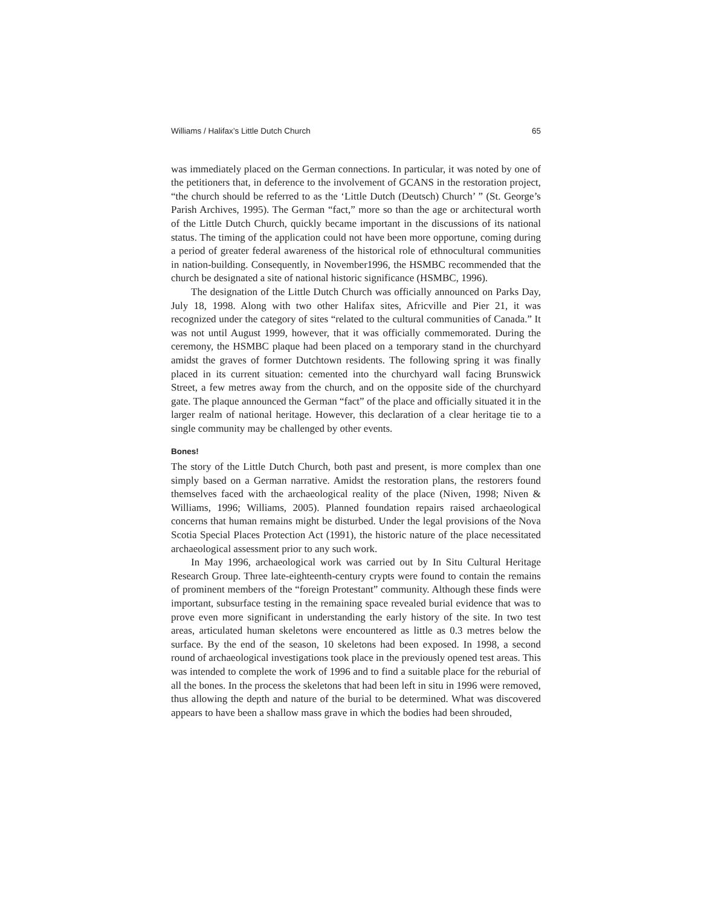Williams / Halifax’s Little Dutch Church 65
was immediately placed on the German connections. In particular, it was noted by one of the petitioners that, in deference to the involvement of GCANS in the restoration project, “the church should be referred to as the ‘Little Dutch (Deutsch) Church’ ” (St. George’s Parish Archives, 1995). The German “fact,” more so than the age or architectural worth of the Little Dutch Church, quickly became important in the discussions of its national status. The timing of the application could not have been more opportune, coming during a period of greater federal awareness of the historical role of ethnocultural communities in nation-building. Consequently, in November1996, the HSMBC recommended that the church be designated a site of national historic significance (HSMBC, 1996).
The designation of the Little Dutch Church was officially announced on Parks Day, July 18, 1998. Along with two other Halifax sites, Africville and Pier 21, it was recognized under the category of sites “related to the cultural communities of Canada.” It was not until August 1999, however, that it was officially commemorated. During the ceremony, the HSMBC plaque had been placed on a temporary stand in the churchyard amidst the graves of former Dutchtown residents. The following spring it was finally placed in its current situation: cemented into the churchyard wall facing Brunswick Street, a few metres away from the church, and on the opposite side of the churchyard gate. The plaque announced the German “fact” of the place and officially situated it in the larger realm of national heritage. However, this declaration of a clear heritage tie to a single community may be challenged by other events.
Bones!
The story of the Little Dutch Church, both past and present, is more complex than one simply based on a German narrative. Amidst the restoration plans, the restorers found themselves faced with the archaeological reality of the place (Niven, 1998; Niven & Williams, 1996; Williams, 2005). Planned foundation repairs raised archaeological concerns that human remains might be disturbed. Under the legal provisions of the Nova Scotia Special Places Protection Act (1991), the historic nature of the place necessitated archaeological assessment prior to any such work.
In May 1996, archaeological work was carried out by In Situ Cultural Heritage Research Group. Three late-eighteenth-century crypts were found to contain the remains of prominent members of the “foreign Protestant” community. Although these finds were important, subsurface testing in the remaining space revealed burial evidence that was to prove even more significant in understanding the early history of the site. In two test areas, articulated human skeletons were encountered as little as 0.3 metres below the surface. By the end of the season, 10 skeletons had been exposed. In 1998, a second round of archaeological investigations took place in the previously opened test areas. This was intended to complete the work of 1996 and to find a suitable place for the reburial of all the bones. In the process the skeletons that had been left in situ in 1996 were removed, thus allowing the depth and nature of the burial to be determined. What was discovered appears to have been a shallow mass grave in which the bodies had been shrouded,